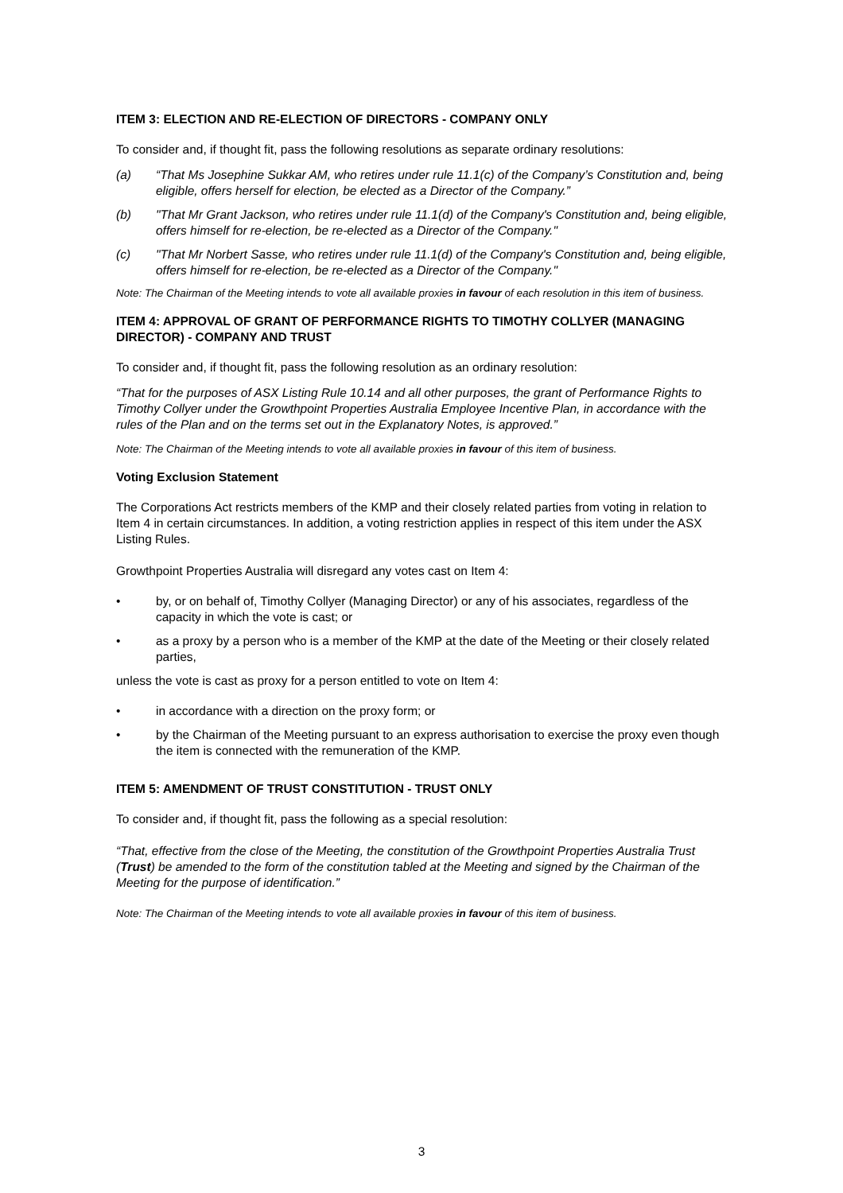ITEM 3: ELECTION AND RE-ELECTION OF DIRECTORS - COMPANY ONLY
To consider and, if thought fit, pass the following resolutions as separate ordinary resolutions:
(a) “That Ms Josephine Sukkar AM, who retires under rule 11.1(c) of the Company’s Constitution and, being eligible, offers herself for election, be elected as a Director of the Company.”
(b) "That Mr Grant Jackson, who retires under rule 11.1(d) of the Company's Constitution and, being eligible, offers himself for re-election, be re-elected as a Director of the Company."
(c) "That Mr Norbert Sasse, who retires under rule 11.1(d) of the Company's Constitution and, being eligible, offers himself for re-election, be re-elected as a Director of the Company."
Note: The Chairman of the Meeting intends to vote all available proxies in favour of each resolution in this item of business.
ITEM 4: APPROVAL OF GRANT OF PERFORMANCE RIGHTS TO TIMOTHY COLLYER (MANAGING DIRECTOR) - COMPANY AND TRUST
To consider and, if thought fit, pass the following resolution as an ordinary resolution:
“That for the purposes of ASX Listing Rule 10.14 and all other purposes, the grant of Performance Rights to Timothy Collyer under the Growthpoint Properties Australia Employee Incentive Plan, in accordance with the rules of the Plan and on the terms set out in the Explanatory Notes, is approved.”
Note: The Chairman of the Meeting intends to vote all available proxies in favour of this item of business.
Voting Exclusion Statement
The Corporations Act restricts members of the KMP and their closely related parties from voting in relation to Item 4 in certain circumstances. In addition, a voting restriction applies in respect of this item under the ASX Listing Rules.
Growthpoint Properties Australia will disregard any votes cast on Item 4:
• by, or on behalf of, Timothy Collyer (Managing Director) or any of his associates, regardless of the capacity in which the vote is cast; or
• as a proxy by a person who is a member of the KMP at the date of the Meeting or their closely related parties,
unless the vote is cast as proxy for a person entitled to vote on Item 4:
• in accordance with a direction on the proxy form; or
• by the Chairman of the Meeting pursuant to an express authorisation to exercise the proxy even though the item is connected with the remuneration of the KMP.
ITEM 5: AMENDMENT OF TRUST CONSTITUTION - TRUST ONLY
To consider and, if thought fit, pass the following as a special resolution:
“That, effective from the close of the Meeting, the constitution of the Growthpoint Properties Australia Trust (Trust) be amended to the form of the constitution tabled at the Meeting and signed by the Chairman of the Meeting for the purpose of identification.”
Note: The Chairman of the Meeting intends to vote all available proxies in favour of this item of business.
3